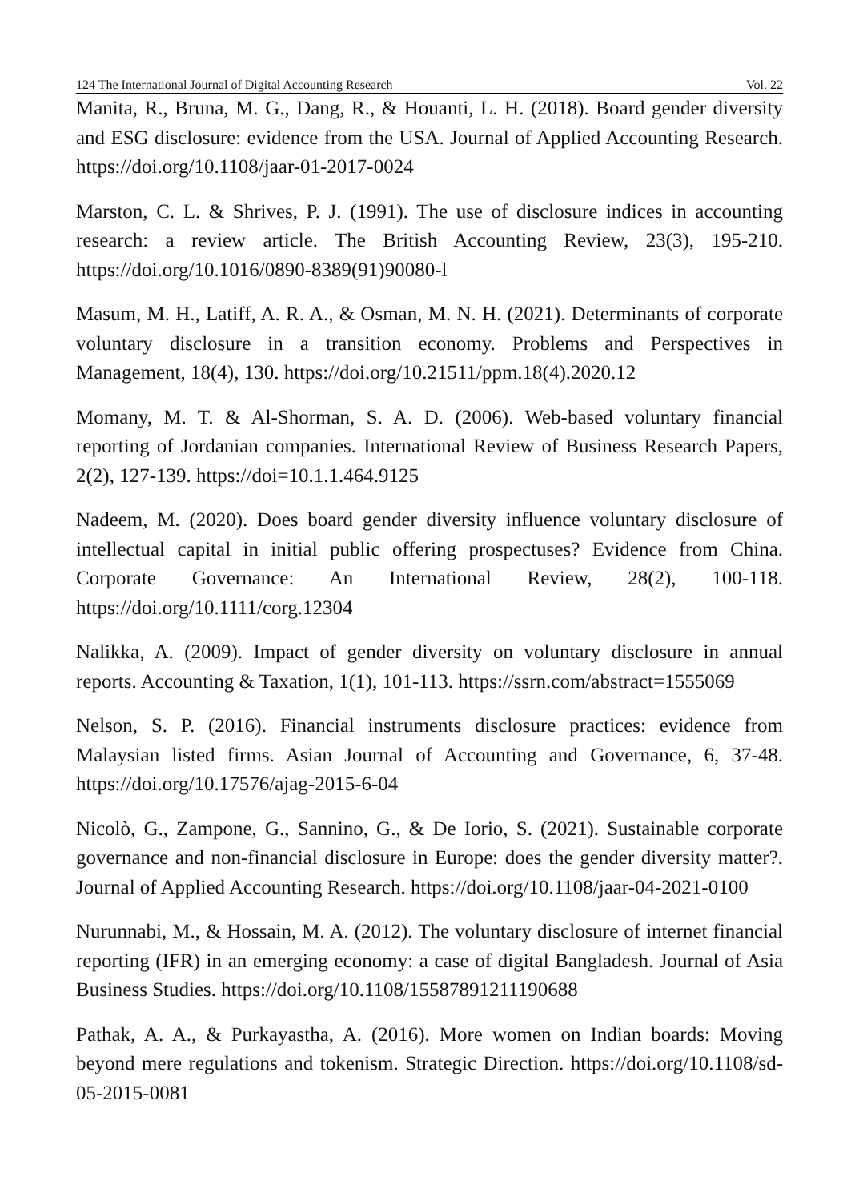124 The International Journal of Digital Accounting Research Vol. 22
Manita, R., Bruna, M. G., Dang, R., & Houanti, L. H. (2018). Board gender diversity and ESG disclosure: evidence from the USA. Journal of Applied Accounting Research. https://doi.org/10.1108/jaar-01-2017-0024
Marston, C. L. & Shrives, P. J. (1991). The use of disclosure indices in accounting research: a review article. The British Accounting Review, 23(3), 195-210. https://doi.org/10.1016/0890-8389(91)90080-l
Masum, M. H., Latiff, A. R. A., & Osman, M. N. H. (2021). Determinants of corporate voluntary disclosure in a transition economy. Problems and Perspectives in Management, 18(4), 130. https://doi.org/10.21511/ppm.18(4).2020.12
Momany, M. T. & Al-Shorman, S. A. D. (2006). Web-based voluntary financial reporting of Jordanian companies. International Review of Business Research Papers, 2(2), 127-139. https://doi=10.1.1.464.9125
Nadeem, M. (2020). Does board gender diversity influence voluntary disclosure of intellectual capital in initial public offering prospectuses? Evidence from China. Corporate Governance: An International Review, 28(2), 100-118. https://doi.org/10.1111/corg.12304
Nalikka, A. (2009). Impact of gender diversity on voluntary disclosure in annual reports. Accounting & Taxation, 1(1), 101-113. https://ssrn.com/abstract=1555069
Nelson, S. P. (2016). Financial instruments disclosure practices: evidence from Malaysian listed firms. Asian Journal of Accounting and Governance, 6, 37-48. https://doi.org/10.17576/ajag-2015-6-04
Nicolò, G., Zampone, G., Sannino, G., & De Iorio, S. (2021). Sustainable corporate governance and non-financial disclosure in Europe: does the gender diversity matter?. Journal of Applied Accounting Research. https://doi.org/10.1108/jaar-04-2021-0100
Nurunnabi, M., & Hossain, M. A. (2012). The voluntary disclosure of internet financial reporting (IFR) in an emerging economy: a case of digital Bangladesh. Journal of Asia Business Studies. https://doi.org/10.1108/15587891211190688
Pathak, A. A., & Purkayastha, A. (2016). More women on Indian boards: Moving beyond mere regulations and tokenism. Strategic Direction. https://doi.org/10.1108/sd-05-2015-0081